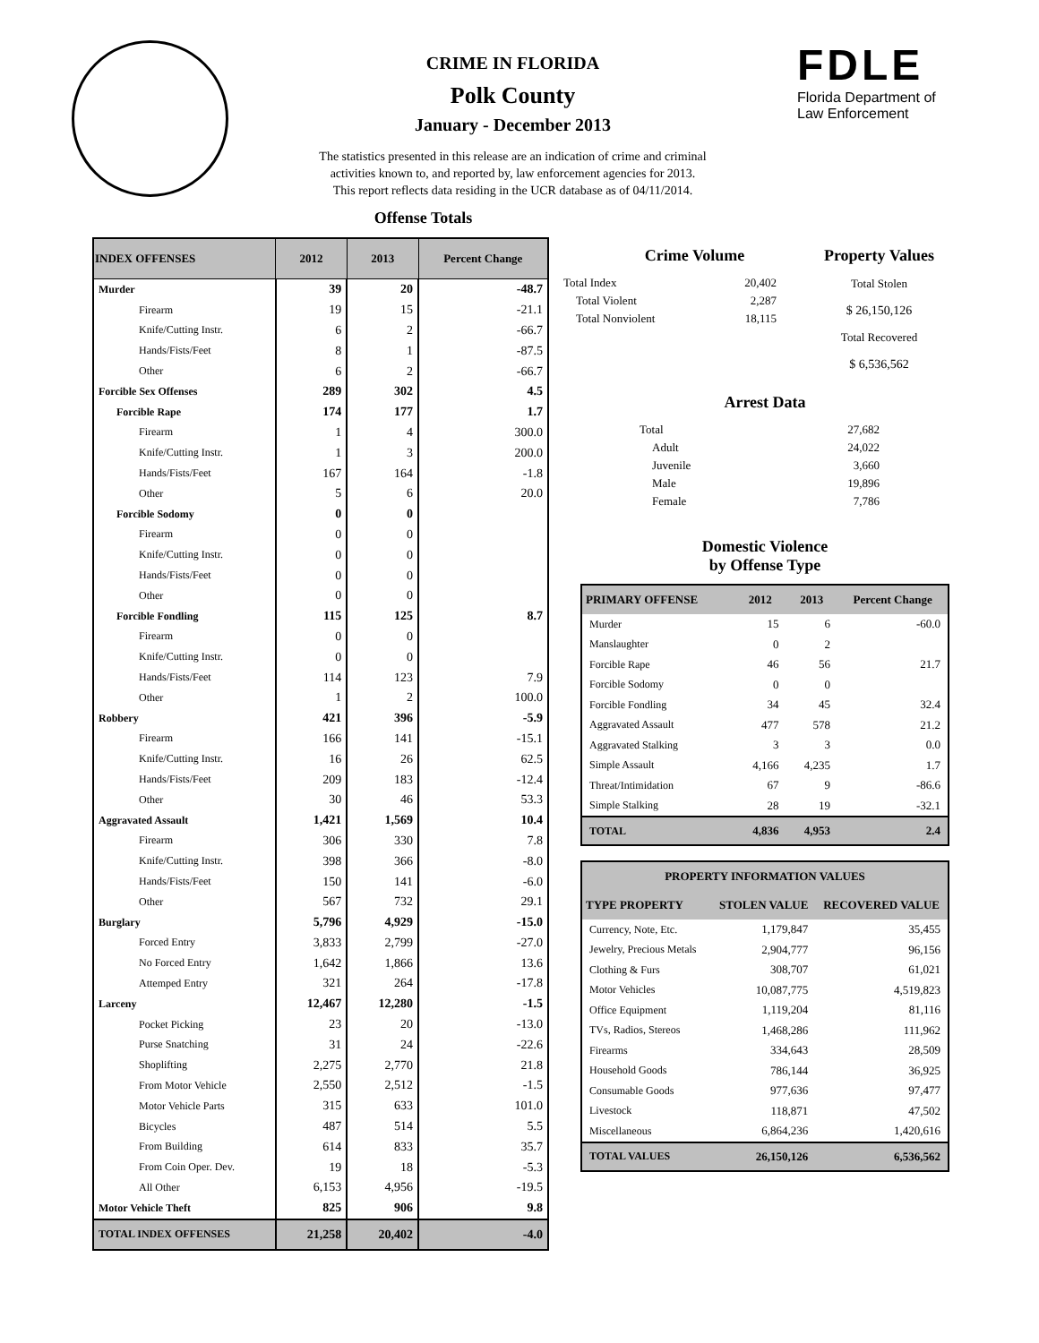CRIME IN FLORIDA
Polk County
January - December 2013
The statistics presented in this release are an indication of crime and criminal
activities known to, and reported by, law enforcement agencies for 2013.
This report reflects data residing in the UCR database as of 04/11/2014.
Offense Totals
FDLE
Florida Department of
Law Enforcement
| INDEX OFFENSES | 2012 | 2013 | Percent Change |
| --- | --- | --- | --- |
| Murder | 39 | 20 | -48.7 |
| Firearm | 19 | 15 | -21.1 |
| Knife/Cutting Instr. | 6 | 2 | -66.7 |
| Hands/Fists/Feet | 8 | 1 | -87.5 |
| Other | 6 | 2 | -66.7 |
| Forcible Sex Offenses | 289 | 302 | 4.5 |
| Forcible Rape | 174 | 177 | 1.7 |
| Firearm | 1 | 4 | 300.0 |
| Knife/Cutting Instr. | 1 | 3 | 200.0 |
| Hands/Fists/Feet | 167 | 164 | -1.8 |
| Other | 5 | 6 | 20.0 |
| Forcible Sodomy | 0 | 0 | |
| Firearm | 0 | 0 | |
| Knife/Cutting Instr. | 0 | 0 | |
| Hands/Fists/Feet | 0 | 0 | |
| Other | 0 | 0 | |
| Forcible Fondling | 115 | 125 | 8.7 |
| Firearm | 0 | 0 | |
| Knife/Cutting Instr. | 0 | 0 | |
| Hands/Fists/Feet | 114 | 123 | 7.9 |
| Other | 1 | 2 | 100.0 |
| Robbery | 421 | 396 | -5.9 |
| Firearm | 166 | 141 | -15.1 |
| Knife/Cutting Instr. | 16 | 26 | 62.5 |
| Hands/Fists/Feet | 209 | 183 | -12.4 |
| Other | 30 | 46 | 53.3 |
| Aggravated Assault | 1,421 | 1,569 | 10.4 |
| Firearm | 306 | 330 | 7.8 |
| Knife/Cutting Instr. | 398 | 366 | -8.0 |
| Hands/Fists/Feet | 150 | 141 | -6.0 |
| Other | 567 | 732 | 29.1 |
| Burglary | 5,796 | 4,929 | -15.0 |
| Forced Entry | 3,833 | 2,799 | -27.0 |
| No Forced Entry | 1,642 | 1,866 | 13.6 |
| Attemped Entry | 321 | 264 | -17.8 |
| Larceny | 12,467 | 12,280 | -1.5 |
| Pocket Picking | 23 | 20 | -13.0 |
| Purse Snatching | 31 | 24 | -22.6 |
| Shoplifting | 2,275 | 2,770 | 21.8 |
| From Motor Vehicle | 2,550 | 2,512 | -1.5 |
| Motor Vehicle Parts | 315 | 633 | 101.0 |
| Bicycles | 487 | 514 | 5.5 |
| From Building | 614 | 833 | 35.7 |
| From Coin Oper. Dev. | 19 | 18 | -5.3 |
| All Other | 6,153 | 4,956 | -19.5 |
| Motor Vehicle Theft | 825 | 906 | 9.8 |
| TOTAL INDEX OFFENSES | 21,258 | 20,402 | -4.0 |
Crime Volume
| Total Index | 20,402 |
| Total Violent | 2,287 |
| Total Nonviolent | 18,115 |
Property Values
Total Stolen
$ 26,150,126
Total Recovered
$ 6,536,562
Arrest Data
| Total | 27,682 |
| Adult | 24,022 |
| Juvenile | 3,660 |
| Male | 19,896 |
| Female | 7,786 |
Domestic Violence
by Offense Type
| PRIMARY OFFENSE | 2012 | 2013 | Percent Change |
| --- | --- | --- | --- |
| Murder | 15 | 6 | -60.0 |
| Manslaughter | 0 | 2 | |
| Forcible Rape | 46 | 56 | 21.7 |
| Forcible Sodomy | 0 | 0 | |
| Forcible Fondling | 34 | 45 | 32.4 |
| Aggravated Assault | 477 | 578 | 21.2 |
| Aggravated Stalking | 3 | 3 | 0.0 |
| Simple Assault | 4,166 | 4,235 | 1.7 |
| Threat/Intimidation | 67 | 9 | -86.6 |
| Simple Stalking | 28 | 19 | -32.1 |
| TOTAL | 4,836 | 4,953 | 2.4 |
| PROPERTY INFORMATION VALUES | | |
| --- | --- | --- |
| TYPE PROPERTY | STOLEN VALUE | RECOVERED VALUE |
| Currency, Note, Etc. | 1,179,847 | 35,455 |
| Jewelry, Precious Metals | 2,904,777 | 96,156 |
| Clothing & Furs | 308,707 | 61,021 |
| Motor Vehicles | 10,087,775 | 4,519,823 |
| Office Equipment | 1,119,204 | 81,116 |
| TVs, Radios, Stereos | 1,468,286 | 111,962 |
| Firearms | 334,643 | 28,509 |
| Household Goods | 786,144 | 36,925 |
| Consumable Goods | 977,636 | 97,477 |
| Livestock | 118,871 | 47,502 |
| Miscellaneous | 6,864,236 | 1,420,616 |
| TOTAL VALUES | 26,150,126 | 6,536,562 |